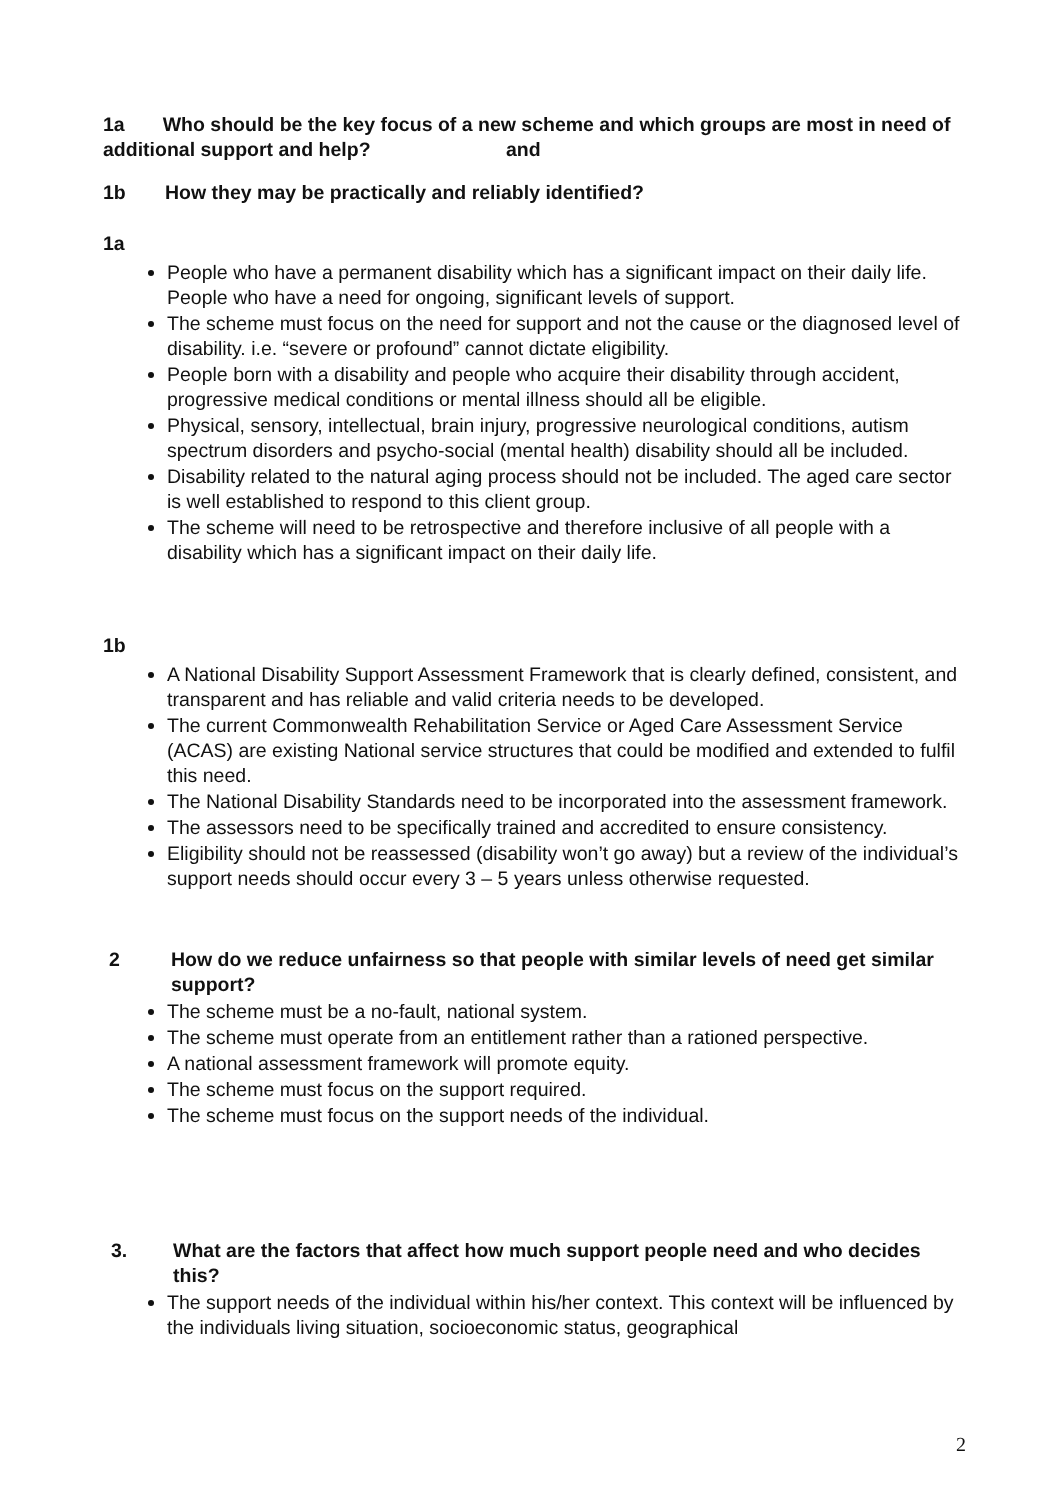1a Who should be the key focus of a new scheme and which groups are most in need of additional support and help? and
1b How they may be practically and reliably identified?
1a
People who have a permanent disability which has a significant impact on their daily life. People who have a need for ongoing, significant levels of support.
The scheme must focus on the need for support and not the cause or the diagnosed level of disability. i.e. “severe or profound” cannot dictate eligibility.
People born with a disability and people who acquire their disability through accident, progressive medical conditions or mental illness should all be eligible.
Physical, sensory, intellectual, brain injury, progressive neurological conditions, autism spectrum disorders and psycho-social (mental health) disability should all be included.
Disability related to the natural aging process should not be included. The aged care sector is well established to respond to this client group.
The scheme will need to be retrospective and therefore inclusive of all people with a disability which has a significant impact on their daily life.
1b
A National Disability Support Assessment Framework that is clearly defined, consistent, and transparent and has reliable and valid criteria needs to be developed.
The current Commonwealth Rehabilitation Service or Aged Care Assessment Service (ACAS) are existing National service structures that could be modified and extended to fulfil this need.
The National Disability Standards need to be incorporated into the assessment framework.
The assessors need to be specifically trained and accredited to ensure consistency.
Eligibility should not be reassessed (disability won’t go away) but a review of the individual’s support needs should occur every 3 – 5 years unless otherwise requested.
2 How do we reduce unfairness so that people with similar levels of need get similar support?
The scheme must be a no-fault, national system.
The scheme must operate from an entitlement rather than a rationed perspective.
A national assessment framework will promote equity.
The scheme must focus on the support required.
The scheme must focus on the support needs of the individual.
3. What are the factors that affect how much support people need and who decides this?
The support needs of the individual within his/her context. This context will be influenced by the individuals living situation, socioeconomic status, geographical
2